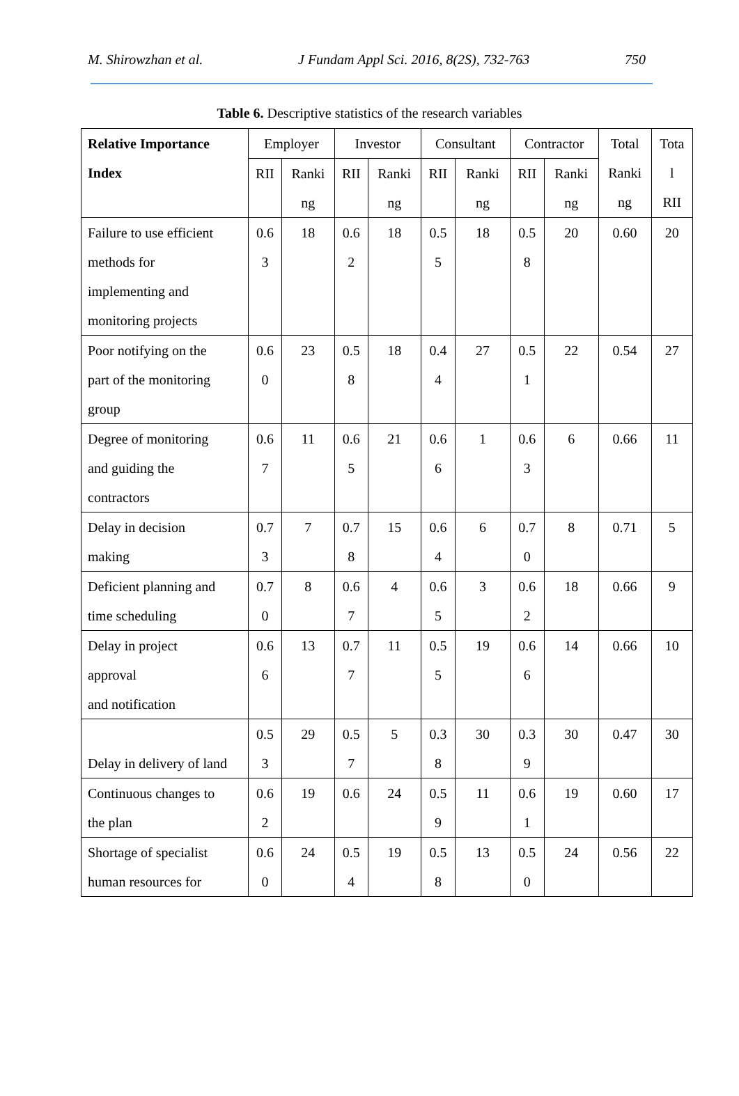M. Shirowzhan et al. J Fundam Appl Sci. 2016, 8(2S), 732-763 750
Table 6. Descriptive statistics of the research variables
| Relative Importance Index | Employer | | Investor | | Consultant | | Contractor | | Total Ranki ng | Tota l RII |
| --- | --- | --- | --- | --- | --- | --- | --- | --- | --- | --- |
| | RII | Ranki ng | RII | Ranki ng | RII | Ranki ng | RII | Ranki ng | | |
| Failure to use efficient methods for implementing and monitoring projects | 0.6 3 | 18 | 0.6 2 | 18 | 0.5 5 | 18 | 0.5 8 | 20 | 0.60 | 20 |
| Poor notifying on the part of the monitoring group | 0.6 0 | 23 | 0.5 8 | 18 | 0.4 4 | 27 | 0.5 1 | 22 | 0.54 | 27 |
| Degree of monitoring and guiding the contractors | 0.6 7 | 11 | 0.6 5 | 21 | 0.6 6 | 1 | 0.6 3 | 6 | 0.66 | 11 |
| Delay in decision making | 0.7 3 | 7 | 0.7 8 | 15 | 0.6 4 | 6 | 0.7 0 | 8 | 0.71 | 5 |
| Deficient planning and time scheduling | 0.7 0 | 8 | 0.6 7 | 4 | 0.6 5 | 3 | 0.6 2 | 18 | 0.66 | 9 |
| Delay in project approval and notification | 0.6 6 | 13 | 0.7 7 | 11 | 0.5 5 | 19 | 0.6 6 | 14 | 0.66 | 10 |
| Delay in delivery of land | 0.5 3 | 29 | 0.5 7 | 5 | 0.3 8 | 30 | 0.3 9 | 30 | 0.47 | 30 |
| Continuous changes to the plan | 0.6 2 | 19 | 0.6 | 24 | 0.5 9 | 11 | 0.6 1 | 19 | 0.60 | 17 |
| Shortage of specialist human resources for | 0.6 0 | 24 | 0.5 4 | 19 | 0.5 8 | 13 | 0.5 0 | 24 | 0.56 | 22 |